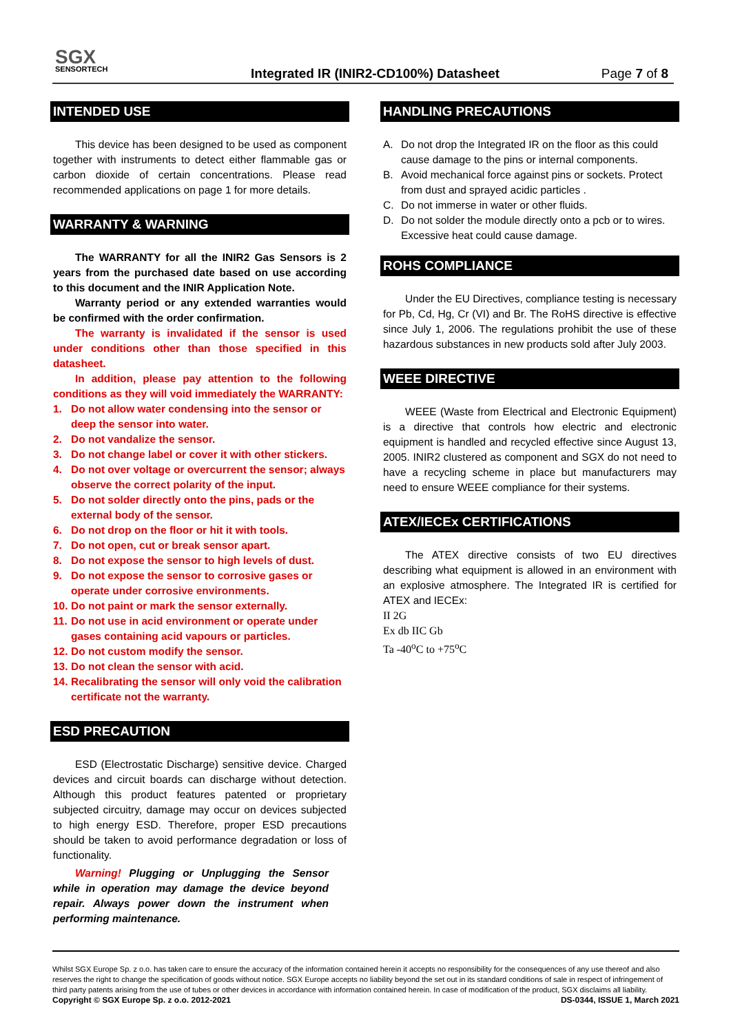SGX
SENSORTECH
Integrated IR (INIR2-CD100%) Datasheet
Page 7 of 8
INTENDED USE
This device has been designed to be used as component together with instruments to detect either flammable gas or carbon dioxide of certain concentrations. Please read recommended applications on page 1 for more details.
WARRANTY & WARNING
The WARRANTY for all the INIR2 Gas Sensors is 2 years from the purchased date based on use according to this document and the INIR Application Note.
Warranty period or any extended warranties would be confirmed with the order confirmation.
The warranty is invalidated if the sensor is used under conditions other than those specified in this datasheet.
In addition, please pay attention to the following conditions as they will void immediately the WARRANTY:
1. Do not allow water condensing into the sensor or deep the sensor into water.
2. Do not vandalize the sensor.
3. Do not change label or cover it with other stickers.
4. Do not over voltage or overcurrent the sensor; always observe the correct polarity of the input.
5. Do not solder directly onto the pins, pads or the external body of the sensor.
6. Do not drop on the floor or hit it with tools.
7. Do not open, cut or break sensor apart.
8. Do not expose the sensor to high levels of dust.
9. Do not expose the sensor to corrosive gases or operate under corrosive environments.
10. Do not paint or mark the sensor externally.
11. Do not use in acid environment or operate under gases containing acid vapours or particles.
12. Do not custom modify the sensor.
13. Do not clean the sensor with acid.
14. Recalibrating the sensor will only void the calibration certificate not the warranty.
ESD PRECAUTION
ESD (Electrostatic Discharge) sensitive device. Charged devices and circuit boards can discharge without detection. Although this product features patented or proprietary subjected circuitry, damage may occur on devices subjected to high energy ESD. Therefore, proper ESD precautions should be taken to avoid performance degradation or loss of functionality.
Warning! Plugging or Unplugging the Sensor while in operation may damage the device beyond repair. Always power down the instrument when performing maintenance.
HANDLING PRECAUTIONS
A. Do not drop the Integrated IR on the floor as this could cause damage to the pins or internal components.
B. Avoid mechanical force against pins or sockets. Protect from dust and sprayed acidic particles .
C. Do not immerse in water or other fluids.
D. Do not solder the module directly onto a pcb or to wires. Excessive heat could cause damage.
ROHS COMPLIANCE
Under the EU Directives, compliance testing is necessary for Pb, Cd, Hg, Cr (VI) and Br. The RoHS directive is effective since July 1, 2006. The regulations prohibit the use of these hazardous substances in new products sold after July 2003.
WEEE DIRECTIVE
WEEE (Waste from Electrical and Electronic Equipment) is a directive that controls how electric and electronic equipment is handled and recycled effective since August 13, 2005. INIR2 clustered as component and SGX do not need to have a recycling scheme in place but manufacturers may need to ensure WEEE compliance for their systems.
ATEX/IECEx CERTIFICATIONS
The ATEX directive consists of two EU directives describing what equipment is allowed in an environment with an explosive atmosphere. The Integrated IR is certified for ATEX and IECEx:
II 2G
Ex db IIC Gb
Ta -40<sup>o</sup>C to +75<sup>o</sup>C
Whilst SGX Europe Sp. z o.o. has taken care to ensure the accuracy of the information contained herein it accepts no responsibility for the consequences of any use thereof and also reserves the right to change the specification of goods without notice. SGX Europe accepts no liability beyond the set out in its standard conditions of sale in respect of infringement of third party patents arising from the use of tubes or other devices in accordance with information contained herein. In case of modification of the product, SGX disclaims all liability.
Copyright © SGX Europe Sp. z o.o. 2012-2021 DS-0344, ISSUE 1, March 2021